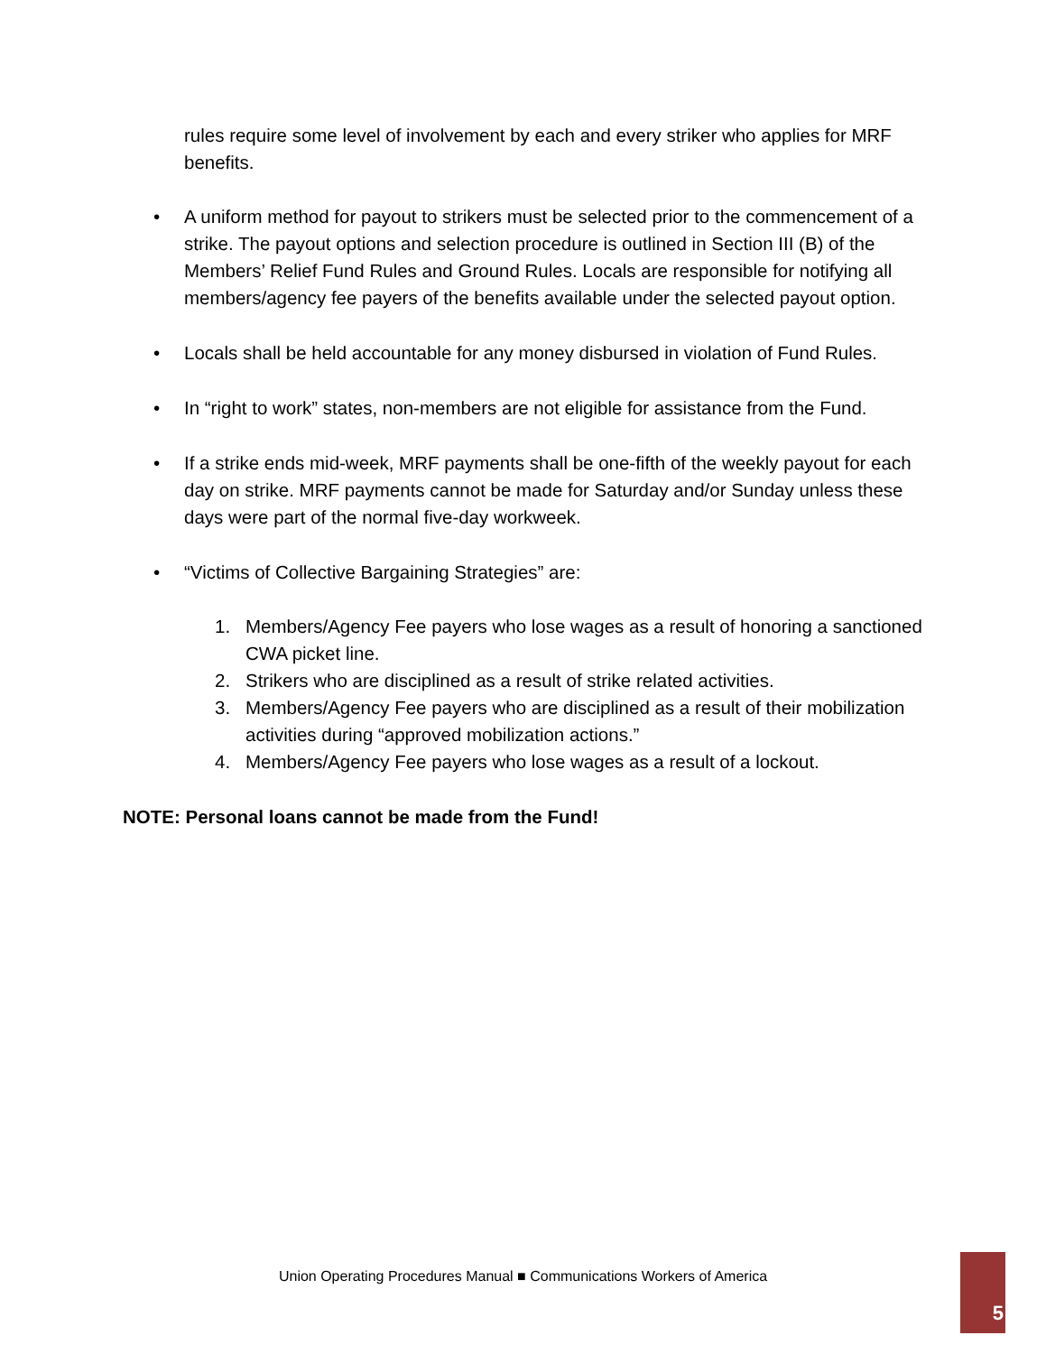rules require some level of involvement by each and every striker who applies for MRF benefits.
• A uniform method for payout to strikers must be selected prior to the commencement of a strike. The payout options and selection procedure is outlined in Section III (B) of the Members’ Relief Fund Rules and Ground Rules. Locals are responsible for notifying all members/agency fee payers of the benefits available under the selected payout option.
• Locals shall be held accountable for any money disbursed in violation of Fund Rules.
• In “right to work” states, non-members are not eligible for assistance from the Fund.
• If a strike ends mid-week, MRF payments shall be one-fifth of the weekly payout for each day on strike. MRF payments cannot be made for Saturday and/or Sunday unless these days were part of the normal five-day workweek.
• “Victims of Collective Bargaining Strategies” are:
1. Members/Agency Fee payers who lose wages as a result of honoring a sanctioned CWA picket line.
2. Strikers who are disciplined as a result of strike related activities.
3. Members/Agency Fee payers who are disciplined as a result of their mobilization activities during “approved mobilization actions.”
4. Members/Agency Fee payers who lose wages as a result of a lockout.
NOTE: Personal loans cannot be made from the Fund!
Union Operating Procedures Manual ■ Communications Workers of America
5